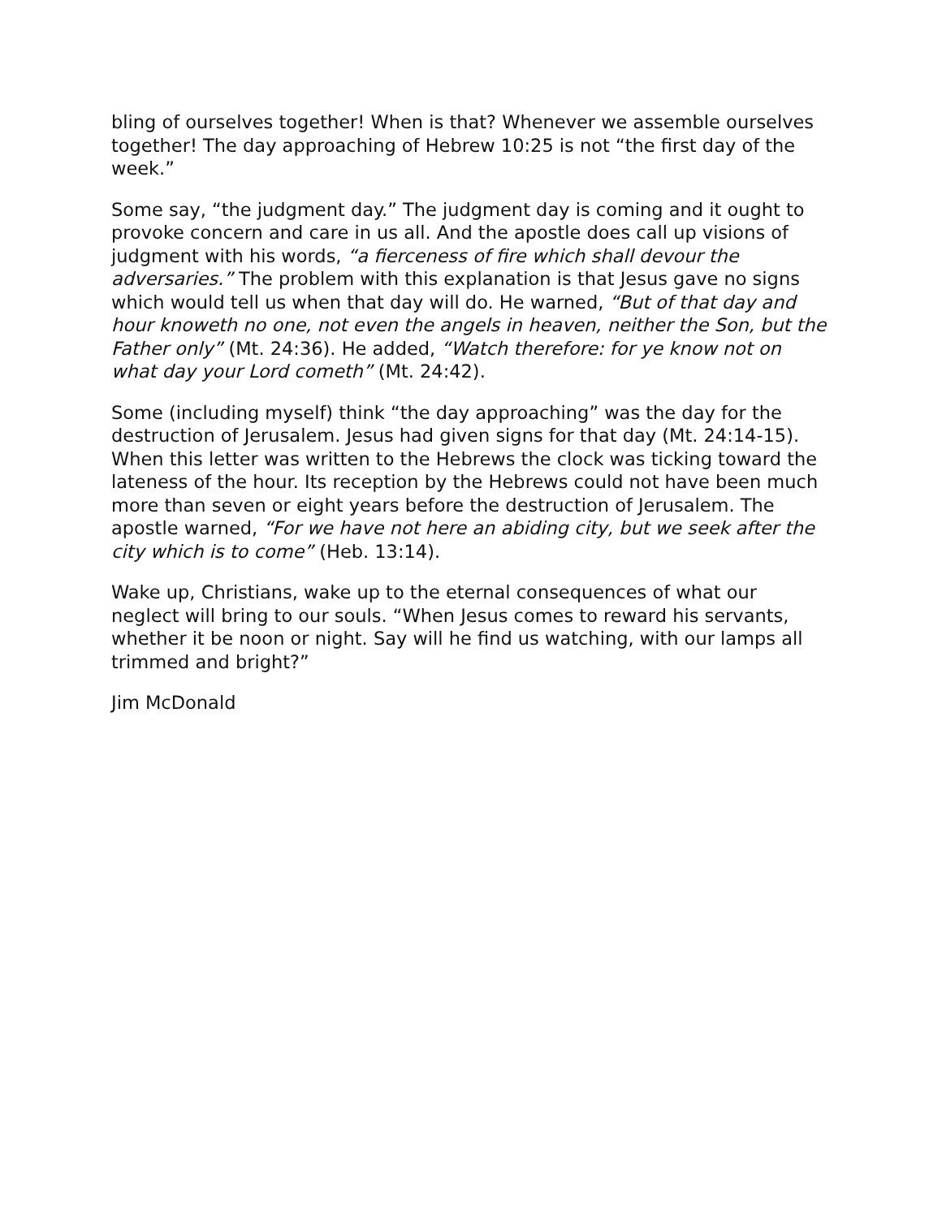bling of ourselves together! When is that? Whenever we assemble ourselves together! The day approaching of Hebrew 10:25 is not “the first day of the week.”
Some say, “the judgment day.” The judgment day is coming and it ought to provoke concern and care in us all. And the apostle does call up visions of judgment with his words, “a fierceness of fire which shall devour the adversaries.” The problem with this explanation is that Jesus gave no signs which would tell us when that day will do. He warned, “But of that day and hour knoweth no one, not even the angels in heaven, neither the Son, but the Father only” (Mt. 24:36). He added, “Watch therefore: for ye know not on what day your Lord cometh” (Mt. 24:42).
Some (including myself) think “the day approaching” was the day for the destruction of Jerusalem. Jesus had given signs for that day (Mt. 24:14-15). When this letter was written to the Hebrews the clock was ticking toward the lateness of the hour. Its reception by the Hebrews could not have been much more than seven or eight years before the destruction of Jerusalem. The apostle warned, “For we have not here an abiding city, but we seek after the city which is to come” (Heb. 13:14).
Wake up, Christians, wake up to the eternal consequences of what our neglect will bring to our souls. “When Jesus comes to reward his servants, whether it be noon or night. Say will he find us watching, with our lamps all trimmed and bright?”
Jim McDonald